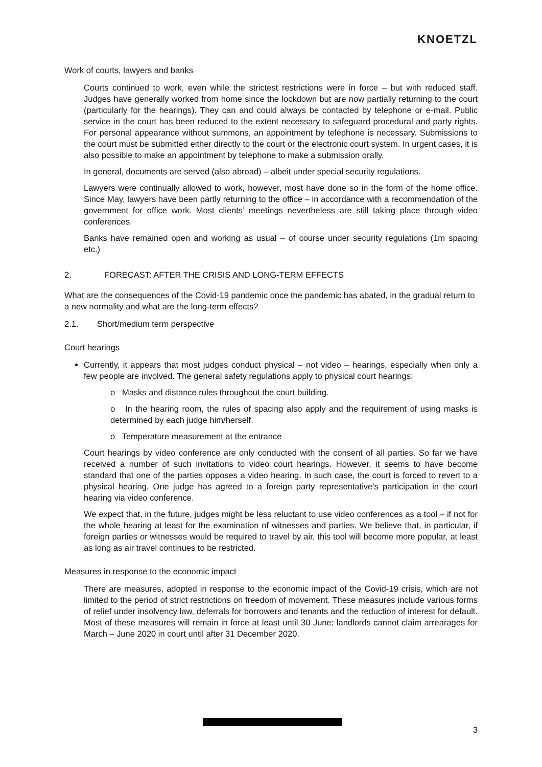KNOETZL
Work of courts, lawyers and banks
Courts continued to work, even while the strictest restrictions were in force – but with reduced staff. Judges have generally worked from home since the lockdown but are now partially returning to the court (particularly for the hearings). They can and could always be contacted by telephone or e-mail. Public service in the court has been reduced to the extent necessary to safeguard procedural and party rights. For personal appearance without summons, an appointment by telephone is necessary. Submissions to the court must be submitted either directly to the court or the electronic court system. In urgent cases, it is also possible to make an appointment by telephone to make a submission orally.
In general, documents are served (also abroad) – albeit under special security regulations.
Lawyers were continually allowed to work, however, most have done so in the form of the home office. Since May, lawyers have been partly returning to the office – in accordance with a recommendation of the government for office work. Most clients’ meetings nevertheless are still taking place through video conferences.
Banks have remained open and working as usual – of course under security regulations (1m spacing etc.)
2. FORECAST: AFTER THE CRISIS AND LONG-TERM EFFECTS
What are the consequences of the Covid-19 pandemic once the pandemic has abated, in the gradual return to a new normality and what are the long-term effects?
2.1. Short/medium term perspective
Court hearings
Currently, it appears that most judges conduct physical – not video – hearings, especially when only a few people are involved. The general safety regulations apply to physical court hearings:
o Masks and distance rules throughout the court building.
o In the hearing room, the rules of spacing also apply and the requirement of using masks is determined by each judge him/herself.
o Temperature measurement at the entrance
Court hearings by video conference are only conducted with the consent of all parties. So far we have received a number of such invitations to video court hearings. However, it seems to have become standard that one of the parties opposes a video hearing. In such case, the court is forced to revert to a physical hearing. One judge has agreed to a foreign party representative’s participation in the court hearing via video conference.
We expect that, in the future, judges might be less reluctant to use video conferences as a tool – if not for the whole hearing at least for the examination of witnesses and parties. We believe that, in particular, if foreign parties or witnesses would be required to travel by air, this tool will become more popular, at least as long as air travel continues to be restricted.
Measures in response to the economic impact
There are measures, adopted in response to the economic impact of the Covid-19 crisis, which are not limited to the period of strict restrictions on freedom of movement. These measures include various forms of relief under insolvency law, deferrals for borrowers and tenants and the reduction of interest for default. Most of these measures will remain in force at least until 30 June; landlords cannot claim arrearages for March – June 2020 in court until after 31 December 2020.
3